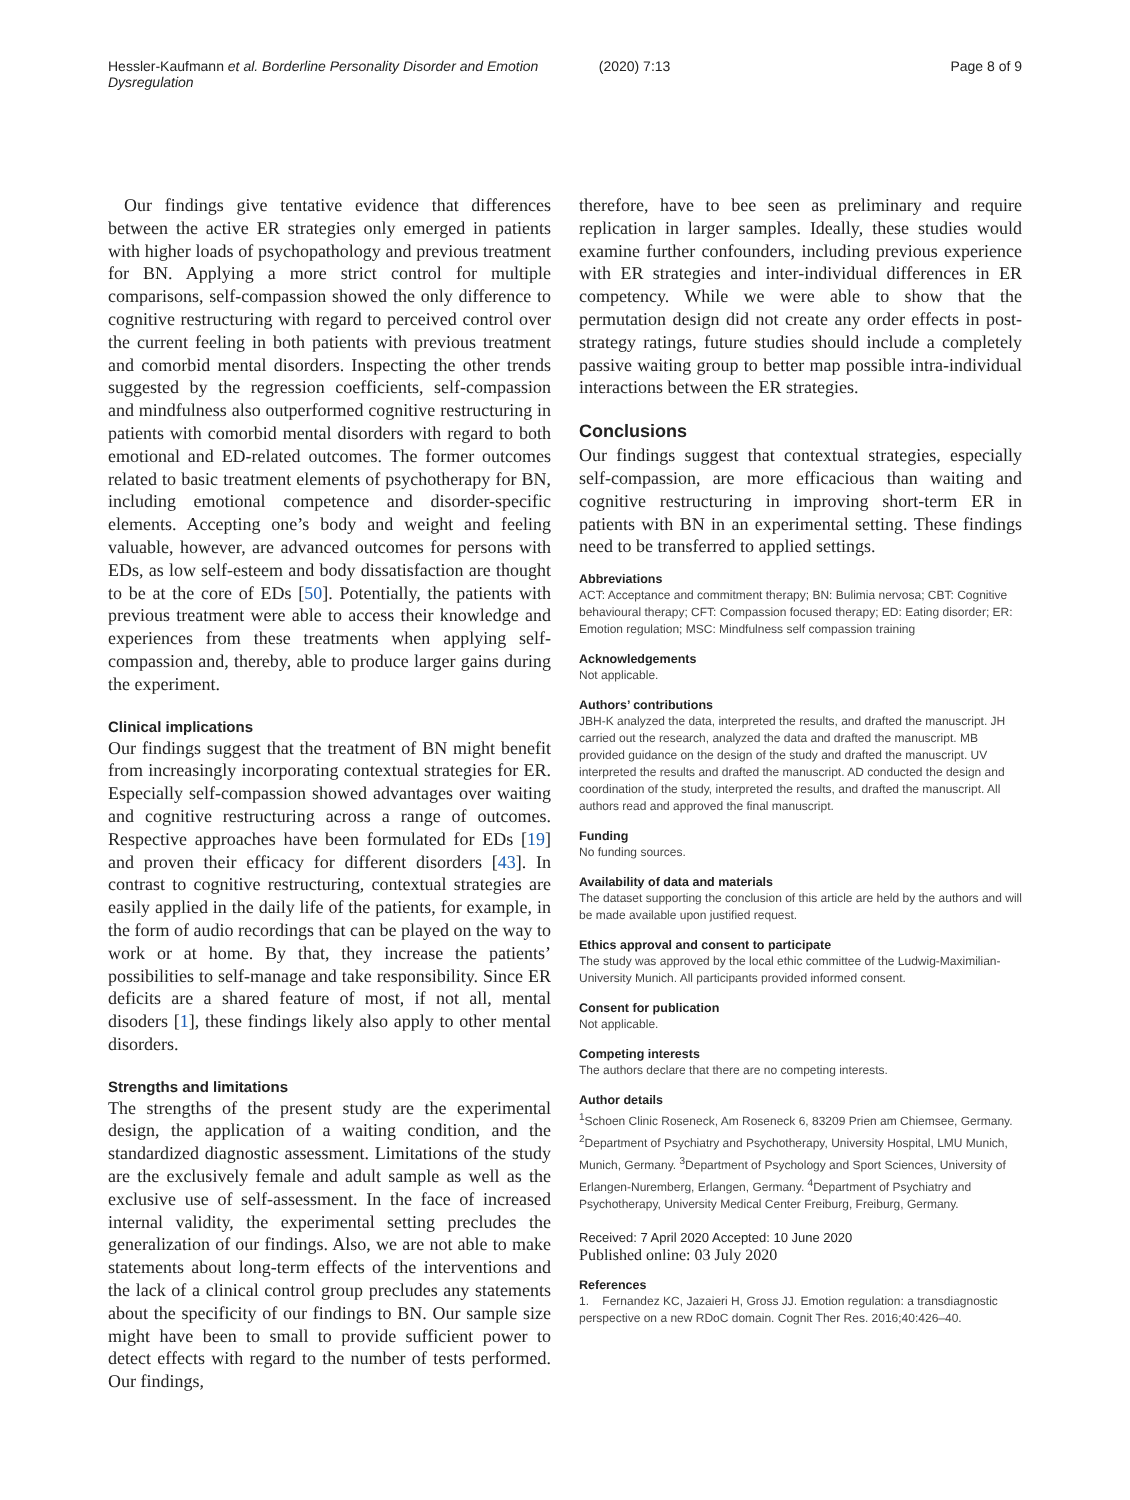Hessler-Kaufmann et al. Borderline Personality Disorder and Emotion Dysregulation (2020) 7:13 Page 8 of 9
Our findings give tentative evidence that differences between the active ER strategies only emerged in patients with higher loads of psychopathology and previous treatment for BN. Applying a more strict control for multiple comparisons, self-compassion showed the only difference to cognitive restructuring with regard to perceived control over the current feeling in both patients with previous treatment and comorbid mental disorders. Inspecting the other trends suggested by the regression coefficients, self-compassion and mindfulness also outperformed cognitive restructuring in patients with comorbid mental disorders with regard to both emotional and ED-related outcomes. The former outcomes related to basic treatment elements of psychotherapy for BN, including emotional competence and disorder-specific elements. Accepting one’s body and weight and feeling valuable, however, are advanced outcomes for persons with EDs, as low self-esteem and body dissatisfaction are thought to be at the core of EDs [50]. Potentially, the patients with previous treatment were able to access their knowledge and experiences from these treatments when applying self-compassion and, thereby, able to produce larger gains during the experiment.
Clinical implications
Our findings suggest that the treatment of BN might benefit from increasingly incorporating contextual strategies for ER. Especially self-compassion showed advantages over waiting and cognitive restructuring across a range of outcomes. Respective approaches have been formulated for EDs [19] and proven their efficacy for different disorders [43]. In contrast to cognitive restructuring, contextual strategies are easily applied in the daily life of the patients, for example, in the form of audio recordings that can be played on the way to work or at home. By that, they increase the patients’ possibilities to self-manage and take responsibility. Since ER deficits are a shared feature of most, if not all, mental disoders [1], these findings likely also apply to other mental disorders.
Strengths and limitations
The strengths of the present study are the experimental design, the application of a waiting condition, and the standardized diagnostic assessment. Limitations of the study are the exclusively female and adult sample as well as the exclusive use of self-assessment. In the face of increased internal validity, the experimental setting precludes the generalization of our findings. Also, we are not able to make statements about long-term effects of the interventions and the lack of a clinical control group precludes any statements about the specificity of our findings to BN. Our sample size might have been to small to provide sufficient power to detect effects with regard to the number of tests performed. Our findings,
therefore, have to bee seen as preliminary and require replication in larger samples. Ideally, these studies would examine further confounders, including previous experience with ER strategies and inter-individual differences in ER competency. While we were able to show that the permutation design did not create any order effects in post-strategy ratings, future studies should include a completely passive waiting group to better map possible intra-individual interactions between the ER strategies.
Conclusions
Our findings suggest that contextual strategies, especially self-compassion, are more efficacious than waiting and cognitive restructuring in improving short-term ER in patients with BN in an experimental setting. These findings need to be transferred to applied settings.
Abbreviations
ACT: Acceptance and commitment therapy; BN: Bulimia nervosa; CBT: Cognitive behavioural therapy; CFT: Compassion focused therapy; ED: Eating disorder; ER: Emotion regulation; MSC: Mindfulness self compassion training
Acknowledgements
Not applicable.
Authors’ contributions
JBH-K analyzed the data, interpreted the results, and drafted the manuscript. JH carried out the research, analyzed the data and drafted the manuscript. MB provided guidance on the design of the study and drafted the manuscript. UV interpreted the results and drafted the manuscript. AD conducted the design and coordination of the study, interpreted the results, and drafted the manuscript. All authors read and approved the final manuscript.
Funding
No funding sources.
Availability of data and materials
The dataset supporting the conclusion of this article are held by the authors and will be made available upon justified request.
Ethics approval and consent to participate
The study was approved by the local ethic committee of the Ludwig-Maximilian-University Munich. All participants provided informed consent.
Consent for publication
Not applicable.
Competing interests
The authors declare that there are no competing interests.
Author details
<sup>1</sup> Schoen Clinic Roseneck, Am Roseneck 6, 83209 Prien am Chiemsee, Germany. <sup>2</sup>Department of Psychiatry and Psychotherapy, University Hospital, LMU Munich, Munich, Germany. <sup>3</sup>Department of Psychology and Sport Sciences, University of Erlangen-Nuremberg, Erlangen, Germany. <sup>4</sup>Department of Psychiatry and Psychotherapy, University Medical Center Freiburg, Freiburg, Germany.
Received: 7 April 2020 Accepted: 10 June 2020
Published online: 03 July 2020
References
1. Fernandez KC, Jazaieri H, Gross JJ. Emotion regulation: a transdiagnostic perspective on a new RDoC domain. Cognit Ther Res. 2016;40:426–40.